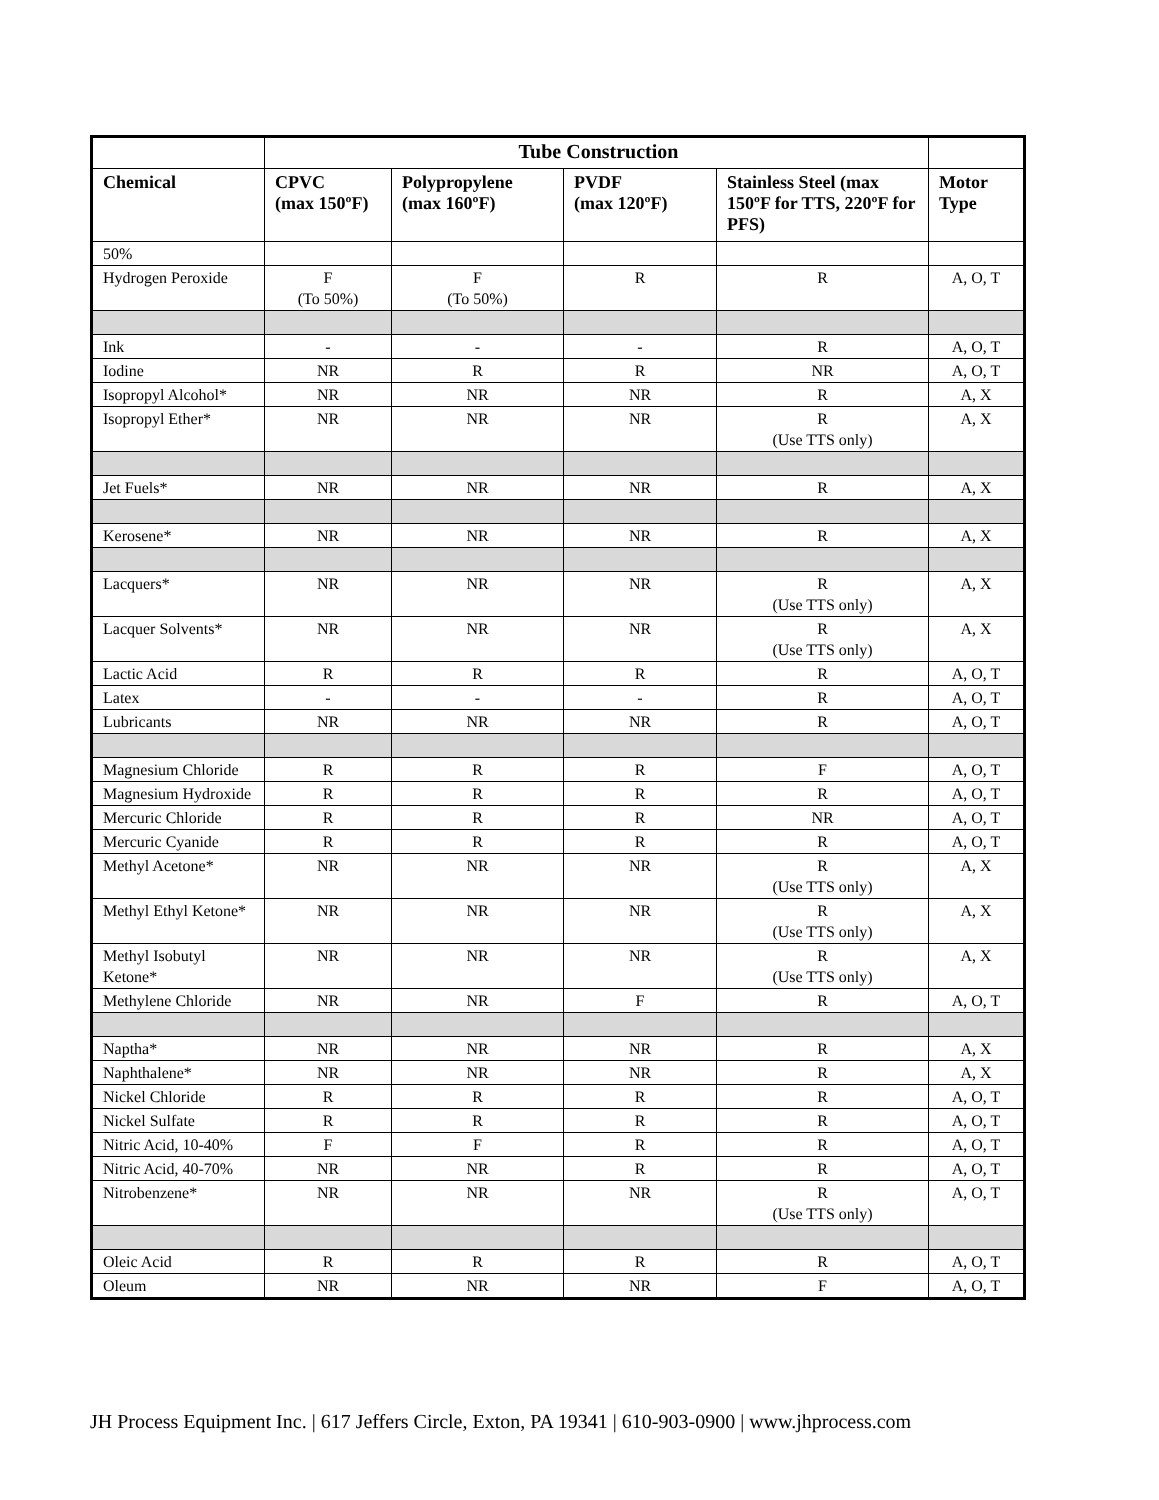| | Tube Construction | | | | |
| --- | --- | --- | --- | --- | --- |
| Chemical | CPVC (max 150ºF) | Polypropylene (max 160ºF) | PVDF (max 120ºF) | Stainless Steel (max 150ºF for TTS, 220ºF for PFS) | Motor Type |
| 50% | | | | | |
| Hydrogen Peroxide | F (To 50%) | F (To 50%) | R | R | A, O, T |
| Ink | - | - | - | R | A, O, T |
| Iodine | NR | R | R | NR | A, O, T |
| Isopropyl Alcohol* | NR | NR | NR | R | A, X |
| Isopropyl Ether* | NR | NR | NR | R (Use TTS only) | A, X |
| Jet Fuels* | NR | NR | NR | R | A, X |
| Kerosene* | NR | NR | NR | R | A, X |
| Lacquers* | NR | NR | NR | R (Use TTS only) | A, X |
| Lacquer Solvents* | NR | NR | NR | R (Use TTS only) | A, X |
| Lactic Acid | R | R | R | R | A, O, T |
| Latex | - | - | - | R | A, O, T |
| Lubricants | NR | NR | NR | R | A, O, T |
| Magnesium Chloride | R | R | R | F | A, O, T |
| Magnesium Hydroxide | R | R | R | R | A, O, T |
| Mercuric Chloride | R | R | R | NR | A, O, T |
| Mercuric Cyanide | R | R | R | R | A, O, T |
| Methyl Acetone* | NR | NR | NR | R (Use TTS only) | A, X |
| Methyl Ethyl Ketone* | NR | NR | NR | R (Use TTS only) | A, X |
| Methyl Isobutyl Ketone* | NR | NR | NR | R (Use TTS only) | A, X |
| Methylene Chloride | NR | NR | F | R | A, O, T |
| Naptha* | NR | NR | NR | R | A, X |
| Naphthalene* | NR | NR | NR | R | A, X |
| Nickel Chloride | R | R | R | R | A, O, T |
| Nickel Sulfate | R | R | R | R | A, O, T |
| Nitric Acid, 10-40% | F | F | R | R | A, O, T |
| Nitric Acid, 40-70% | NR | NR | R | R | A, O, T |
| Nitrobenzene* | NR | NR | NR | R (Use TTS only) | A, O, T |
| Oleic Acid | R | R | R | R | A, O, T |
| Oleum | NR | NR | NR | F | A, O, T |
JH Process Equipment Inc. | 617 Jeffers Circle, Exton, PA 19341 | 610-903-0900 | www.jhprocess.com